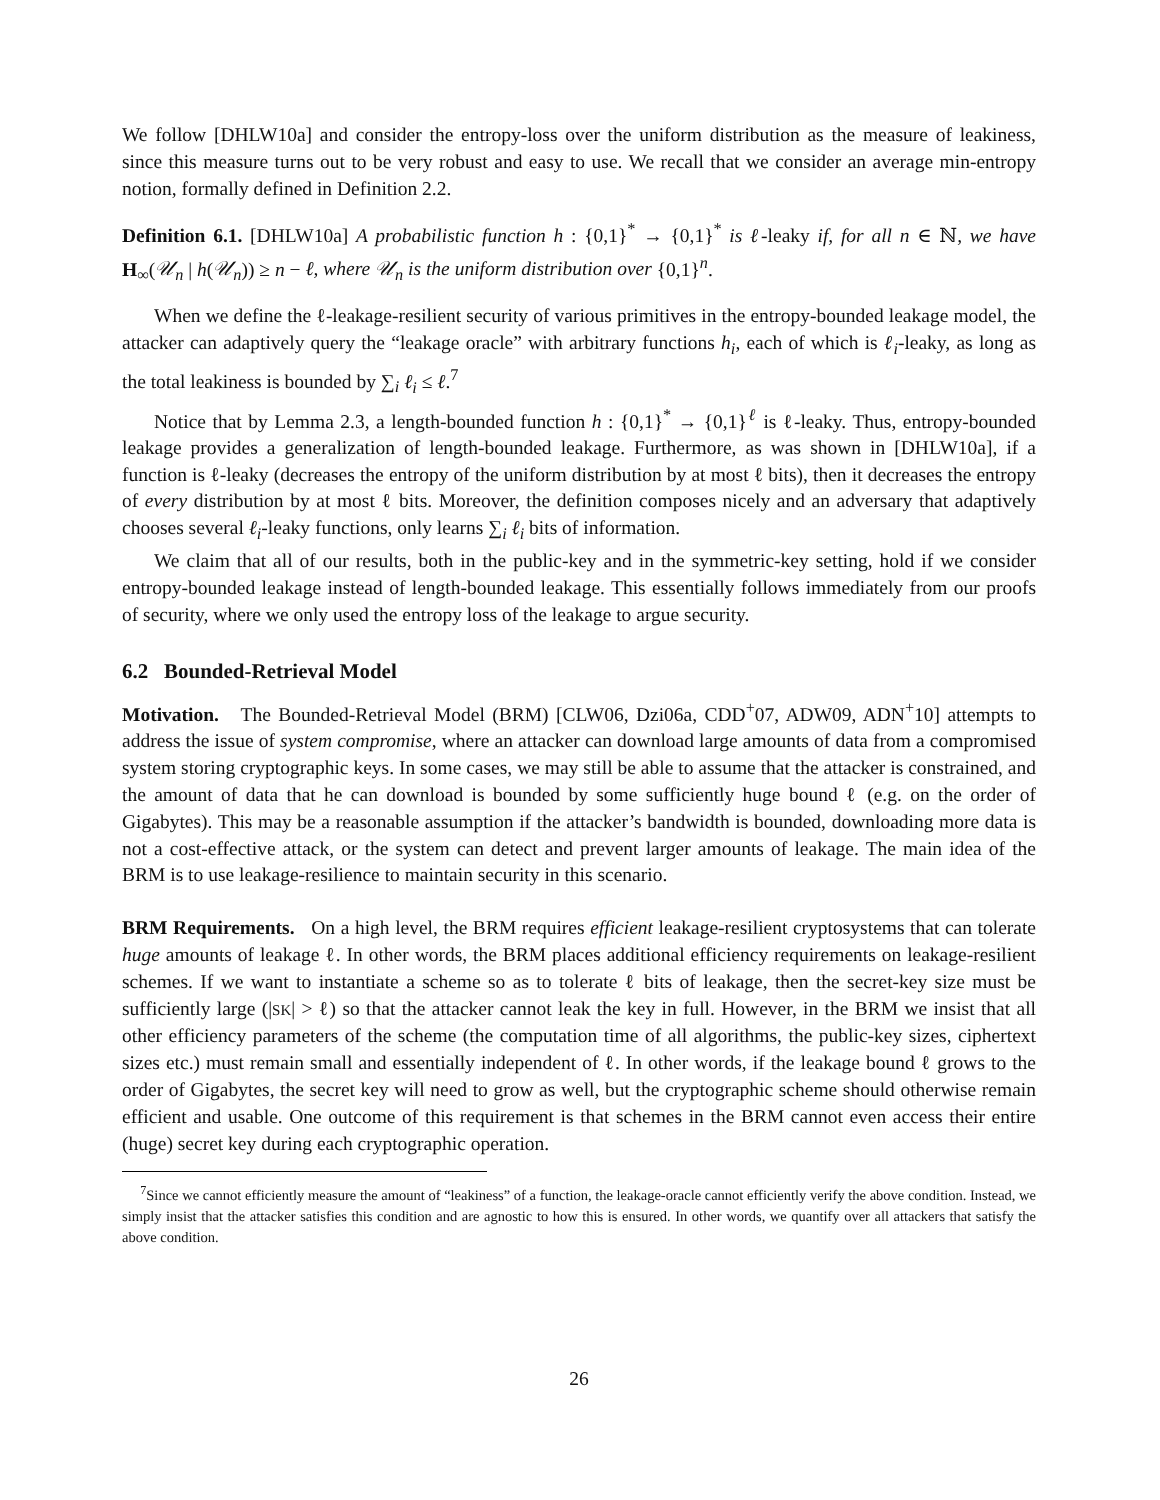We follow [DHLW10a] and consider the entropy-loss over the uniform distribution as the measure of leakiness, since this measure turns out to be very robust and easy to use. We recall that we consider an average min-entropy notion, formally defined in Definition 2.2.
Definition 6.1. [DHLW10a] A probabilistic function h : {0,1}<sup>*</sup> → {0,1}<sup>*</sup> is ℓ-leaky if, for all n ∈ ℕ, we have H<sub>∞</sub>(𝒰<sub>n</sub> | h(𝒰<sub>n</sub>)) ≥ n − ℓ, where 𝒰<sub>n</sub> is the uniform distribution over {0,1}<sup>n</sup>.
When we define the ℓ-leakage-resilient security of various primitives in the entropy-bounded leakage model, the attacker can adaptively query the “leakage oracle” with arbitrary functions h<sub>i</sub>, each of which is ℓ<sub>i</sub>-leaky, as long as the total leakiness is bounded by ∑<sub>i</sub> ℓ<sub>i</sub> ≤ ℓ.<sup>7</sup>
Notice that by Lemma 2.3, a length-bounded function h : {0,1}<sup>*</sup> → {0,1}<sup>ℓ</sup> is ℓ-leaky. Thus, entropy-bounded leakage provides a generalization of length-bounded leakage. Furthermore, as was shown in [DHLW10a], if a function is ℓ-leaky (decreases the entropy of the uniform distribution by at most ℓ bits), then it decreases the entropy of every distribution by at most ℓ bits. Moreover, the definition composes nicely and an adversary that adaptively chooses several ℓ<sub>i</sub>-leaky functions, only learns ∑<sub>i</sub> ℓ<sub>i</sub> bits of information.
We claim that all of our results, both in the public-key and in the symmetric-key setting, hold if we consider entropy-bounded leakage instead of length-bounded leakage. This essentially follows immediately from our proofs of security, where we only used the entropy loss of the leakage to argue security.
6.2 Bounded-Retrieval Model
Motivation. The Bounded-Retrieval Model (BRM) [CLW06, Dzi06a, CDD<sup>+</sup>07, ADW09, ADN<sup>+</sup>10] attempts to address the issue of system compromise, where an attacker can download large amounts of data from a compromised system storing cryptographic keys. In some cases, we may still be able to assume that the attacker is constrained, and the amount of data that he can download is bounded by some sufficiently huge bound ℓ (e.g. on the order of Gigabytes). This may be a reasonable assumption if the attacker’s bandwidth is bounded, downloading more data is not a cost-effective attack, or the system can detect and prevent larger amounts of leakage. The main idea of the BRM is to use leakage-resilience to maintain security in this scenario.
BRM Requirements. On a high level, the BRM requires efficient leakage-resilient cryptosystems that can tolerate huge amounts of leakage ℓ. In other words, the BRM places additional efficiency requirements on leakage-resilient schemes. If we want to instantiate a scheme so as to tolerate ℓ bits of leakage, then the secret-key size must be sufficiently large (|SK| > ℓ) so that the attacker cannot leak the key in full. However, in the BRM we insist that all other efficiency parameters of the scheme (the computation time of all algorithms, the public-key sizes, ciphertext sizes etc.) must remain small and essentially independent of ℓ. In other words, if the leakage bound ℓ grows to the order of Gigabytes, the secret key will need to grow as well, but the cryptographic scheme should otherwise remain efficient and usable. One outcome of this requirement is that schemes in the BRM cannot even access their entire (huge) secret key during each cryptographic operation.
<sup>7</sup> Since we cannot efficiently measure the amount of “leakiness” of a function, the leakage-oracle cannot efficiently verify the above condition. Instead, we simply insist that the attacker satisfies this condition and are agnostic to how this is ensured. In other words, we quantify over all attackers that satisfy the above condition.
26